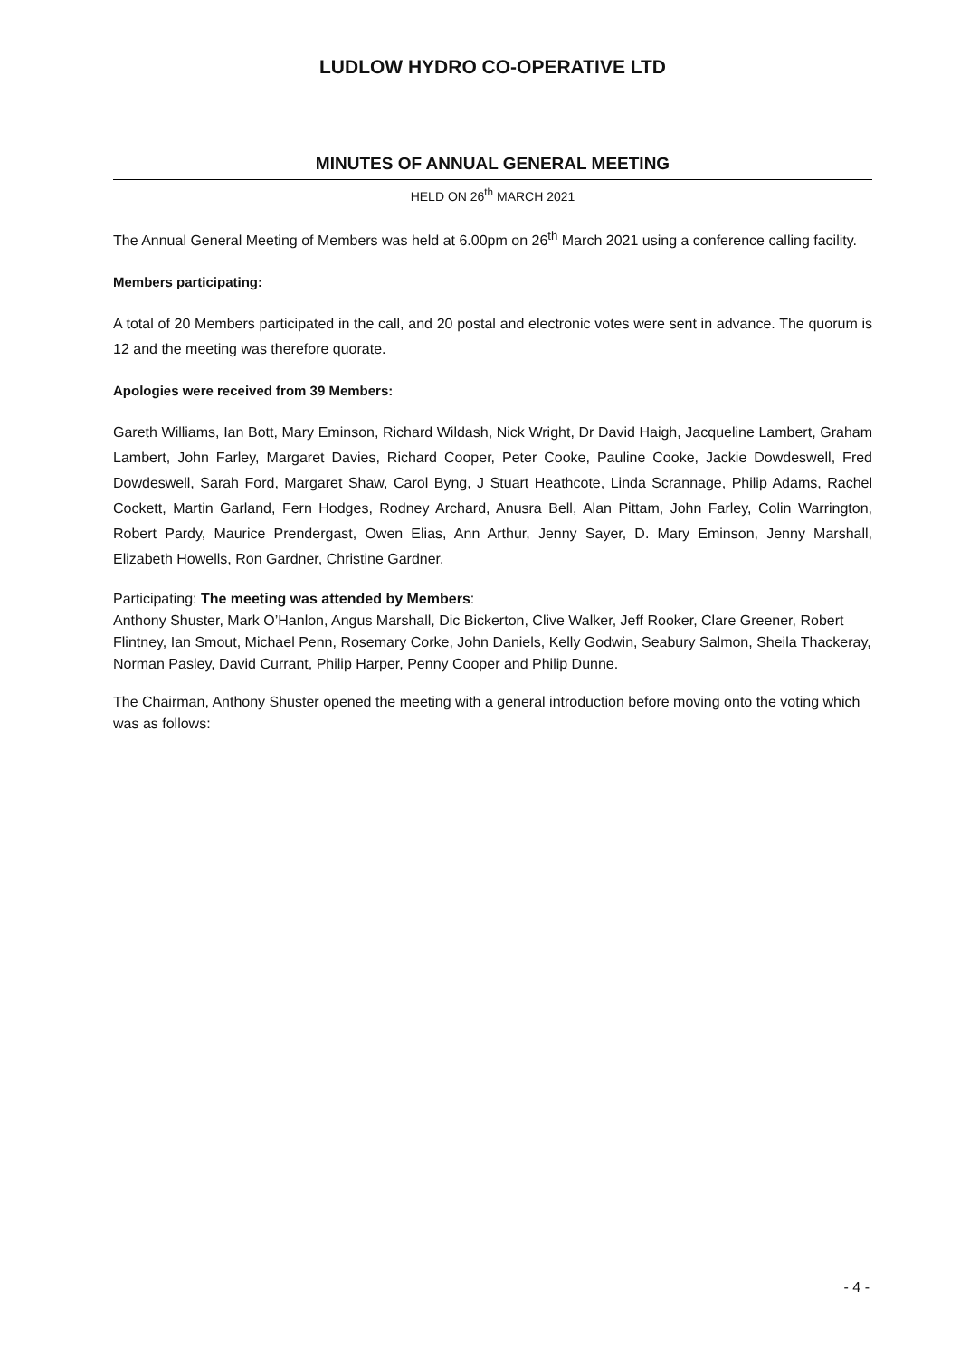LUDLOW HYDRO CO-OPERATIVE LTD
MINUTES OF ANNUAL GENERAL MEETING
HELD ON 26<sup>th</sup> MARCH 2021
The Annual General Meeting of Members was held at 6.00pm on 26<sup>th</sup> March 2021 using a conference calling facility.
Members participating:
A total of 20 Members participated in the call, and 20 postal and electronic votes were sent in advance. The quorum is 12 and the meeting was therefore quorate.
Apologies were received from 39 Members:
Gareth Williams, Ian Bott, Mary Eminson, Richard Wildash, Nick Wright, Dr David Haigh, Jacqueline Lambert, Graham Lambert, John Farley, Margaret Davies, Richard Cooper, Peter Cooke, Pauline Cooke, Jackie Dowdeswell, Fred Dowdeswell, Sarah Ford, Margaret Shaw, Carol Byng, J Stuart Heathcote, Linda Scrannage, Philip Adams, Rachel Cockett, Martin Garland, Fern Hodges, Rodney Archard, Anusra Bell, Alan Pittam, John Farley, Colin Warrington, Robert Pardy, Maurice Prendergast, Owen Elias, Ann Arthur, Jenny Sayer, D. Mary Eminson, Jenny Marshall, Elizabeth Howells, Ron Gardner, Christine Gardner.
Participating: The meeting was attended by Members:
Anthony Shuster, Mark O’Hanlon, Angus Marshall, Dic Bickerton, Clive Walker, Jeff Rooker, Clare Greener, Robert Flintney, Ian Smout, Michael Penn, Rosemary Corke, John Daniels, Kelly Godwin, Seabury Salmon, Sheila Thackeray, Norman Pasley, David Currant, Philip Harper, Penny Cooper and Philip Dunne.
The Chairman, Anthony Shuster opened the meeting with a general introduction before moving onto the voting which was as follows:
- 4 -